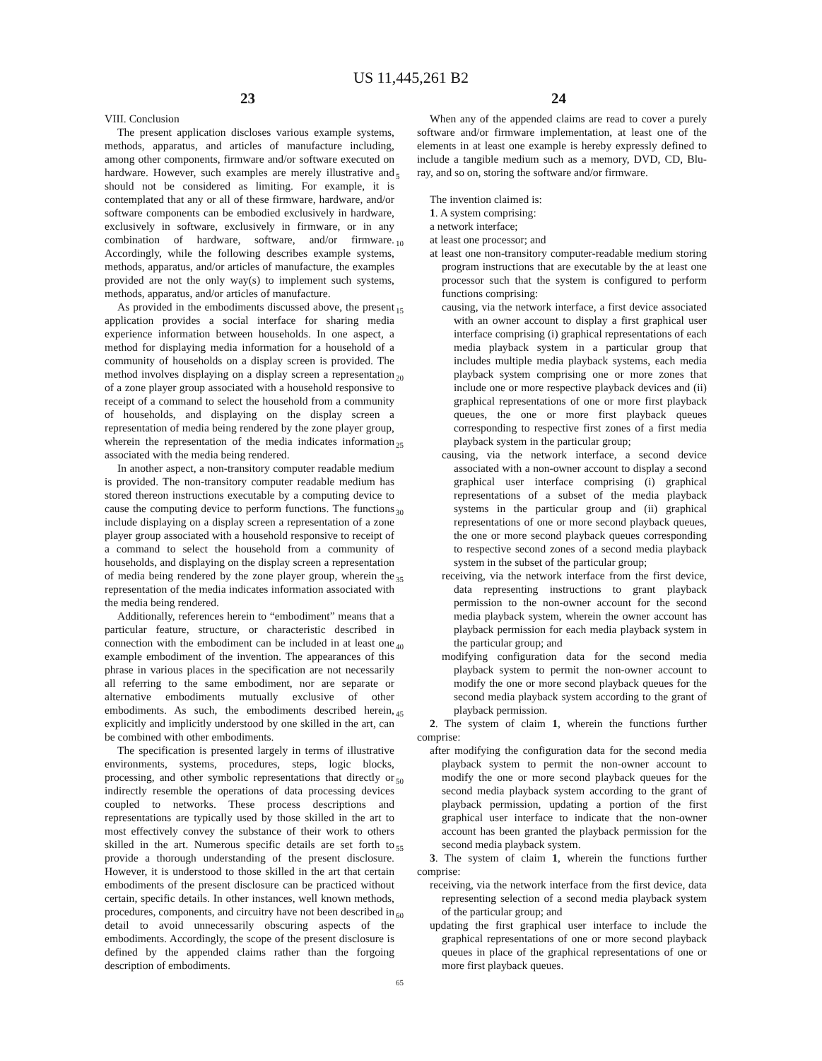US 11,445,261 B2
23 24
VIII. Conclusion
The present application discloses various example systems, methods, apparatus, and articles of manufacture including, among other components, firmware and/or software executed on hardware. However, such examples are merely illustrative and should not be considered as limiting. For example, it is contemplated that any or all of these firmware, hardware, and/or software components can be embodied exclusively in hardware, exclusively in software, exclusively in firmware, or in any combination of hardware, software, and/or firmware. Accordingly, while the following describes example systems, methods, apparatus, and/or articles of manufacture, the examples provided are not the only way(s) to implement such systems, methods, apparatus, and/or articles of manufacture.
As provided in the embodiments discussed above, the present application provides a social interface for sharing media experience information between households. In one aspect, a method for displaying media information for a household of a community of households on a display screen is provided. The method involves displaying on a display screen a representation of a zone player group associated with a household responsive to receipt of a command to select the household from a community of households, and displaying on the display screen a representation of media being rendered by the zone player group, wherein the representation of the media indicates information associated with the media being rendered.
In another aspect, a non-transitory computer readable medium is provided. The non-transitory computer readable medium has stored thereon instructions executable by a computing device to cause the computing device to perform functions. The functions include displaying on a display screen a representation of a zone player group associated with a household responsive to receipt of a command to select the household from a community of households, and displaying on the display screen a representation of media being rendered by the zone player group, wherein the representation of the media indicates information associated with the media being rendered.
Additionally, references herein to “embodiment” means that a particular feature, structure, or characteristic described in connection with the embodiment can be included in at least one example embodiment of the invention. The appearances of this phrase in various places in the specification are not necessarily all referring to the same embodiment, nor are separate or alternative embodiments mutually exclusive of other embodiments. As such, the embodiments described herein, explicitly and implicitly understood by one skilled in the art, can be combined with other embodiments.
The specification is presented largely in terms of illustrative environments, systems, procedures, steps, logic blocks, processing, and other symbolic representations that directly or indirectly resemble the operations of data processing devices coupled to networks. These process descriptions and representations are typically used by those skilled in the art to most effectively convey the substance of their work to others skilled in the art. Numerous specific details are set forth to provide a thorough understanding of the present disclosure. However, it is understood to those skilled in the art that certain embodiments of the present disclosure can be practiced without certain, specific details. In other instances, well known methods, procedures, components, and circuitry have not been described in detail to avoid unnecessarily obscuring aspects of the embodiments. Accordingly, the scope of the present disclosure is defined by the appended claims rather than the forgoing description of embodiments.
5
10
15
20
25
30
35
40
45
50
55
60
65
When any of the appended claims are read to cover a purely software and/or firmware implementation, at least one of the elements in at least one example is hereby expressly defined to include a tangible medium such as a memory, DVD, CD, Blu-ray, and so on, storing the software and/or firmware.
The invention claimed is:
1. A system comprising:
a network interface;
at least one processor; and
at least one non-transitory computer-readable medium storing program instructions that are executable by the at least one processor such that the system is configured to perform functions comprising:
causing, via the network interface, a first device associated with an owner account to display a first graphical user interface comprising (i) graphical representations of each media playback system in a particular group that includes multiple media playback systems, each media playback system comprising one or more zones that include one or more respective playback devices and (ii) graphical representations of one or more first playback queues, the one or more first playback queues corresponding to respective first zones of a first media playback system in the particular group;
causing, via the network interface, a second device associated with a non-owner account to display a second graphical user interface comprising (i) graphical representations of a subset of the media playback systems in the particular group and (ii) graphical representations of one or more second playback queues, the one or more second playback queues corresponding to respective second zones of a second media playback system in the subset of the particular group;
receiving, via the network interface from the first device, data representing instructions to grant playback permission to the non-owner account for the second media playback system, wherein the owner account has playback permission for each media playback system in the particular group; and
modifying configuration data for the second media playback system to permit the non-owner account to modify the one or more second playback queues for the second media playback system according to the grant of playback permission.
2. The system of claim 1, wherein the functions further comprise:
after modifying the configuration data for the second media playback system to permit the non-owner account to modify the one or more second playback queues for the second media playback system according to the grant of playback permission, updating a portion of the first graphical user interface to indicate that the non-owner account has been granted the playback permission for the second media playback system.
3. The system of claim 1, wherein the functions further comprise:
receiving, via the network interface from the first device, data representing selection of a second media playback system of the particular group; and
updating the first graphical user interface to include the graphical representations of one or more second playback queues in place of the graphical representations of one or more first playback queues.